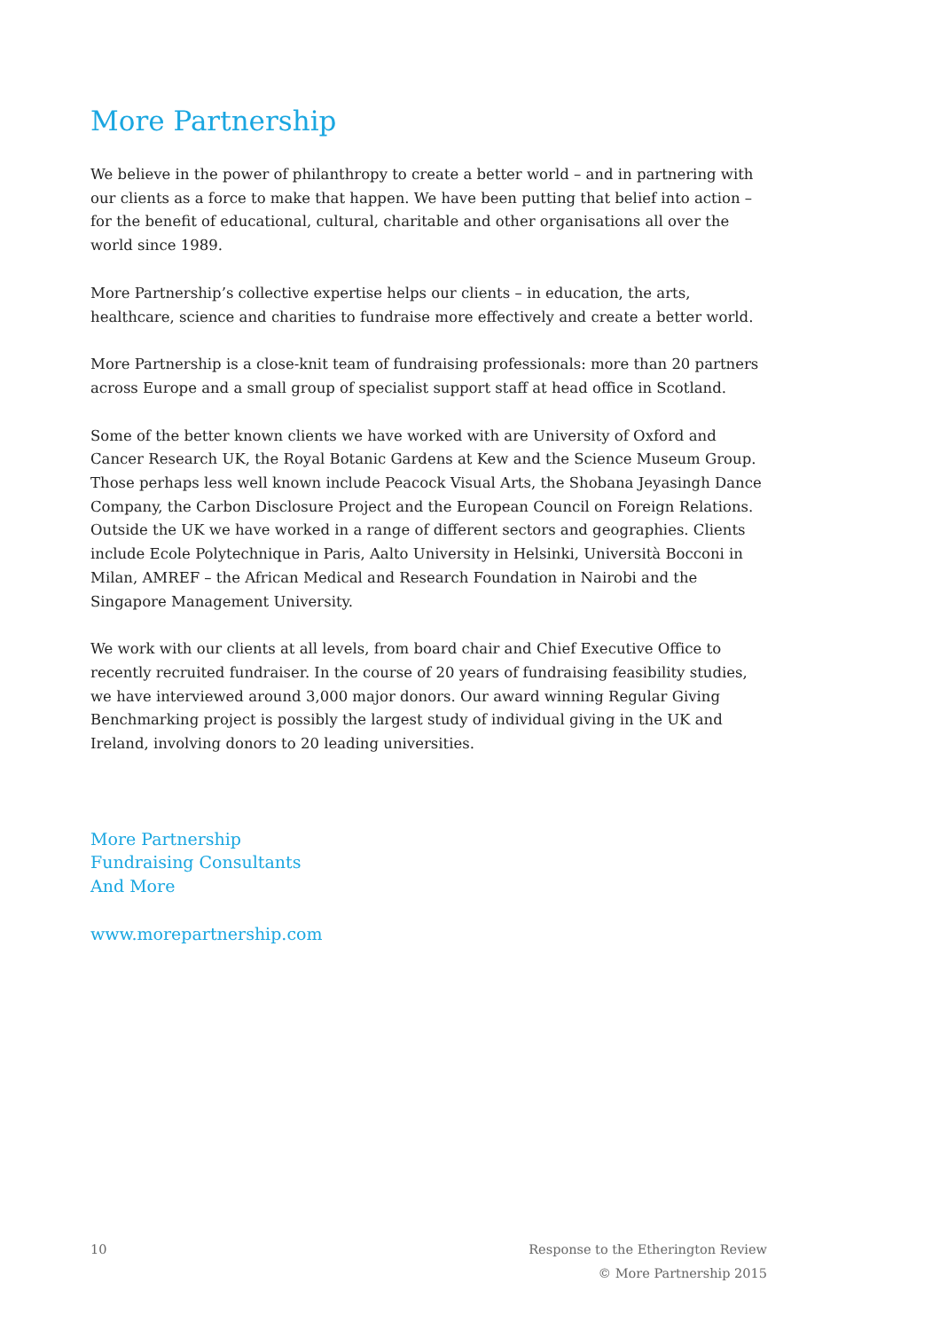More Partnership
We believe in the power of philanthropy to create a better world – and in partnering with our clients as a force to make that happen. We have been putting that belief into action – for the benefit of educational, cultural, charitable and other organisations all over the world since 1989.
More Partnership’s collective expertise helps our clients – in education, the arts, healthcare, science and charities to fundraise more effectively and create a better world.
More Partnership is a close-knit team of fundraising professionals: more than 20 partners across Europe and a small group of specialist support staff at head office in Scotland.
Some of the better known clients we have worked with are University of Oxford and Cancer Research UK, the Royal Botanic Gardens at Kew and the Science Museum Group. Those perhaps less well known include Peacock Visual Arts, the Shobana Jeyasingh Dance Company, the Carbon Disclosure Project and the European Council on Foreign Relations. Outside the UK we have worked in a range of different sectors and geographies. Clients include Ecole Polytechnique in Paris, Aalto University in Helsinki, Università Bocconi in Milan, AMREF – the African Medical and Research Foundation in Nairobi and the Singapore Management University.
We work with our clients at all levels, from board chair and Chief Executive Office to recently recruited fundraiser. In the course of 20 years of fundraising feasibility studies, we have interviewed around 3,000 major donors. Our award winning Regular Giving Benchmarking project is possibly the largest study of individual giving in the UK and Ireland, involving donors to 20 leading universities.
More Partnership
Fundraising Consultants
And More
www.morepartnership.com
10 Response to the Etherington Review
© More Partnership 2015